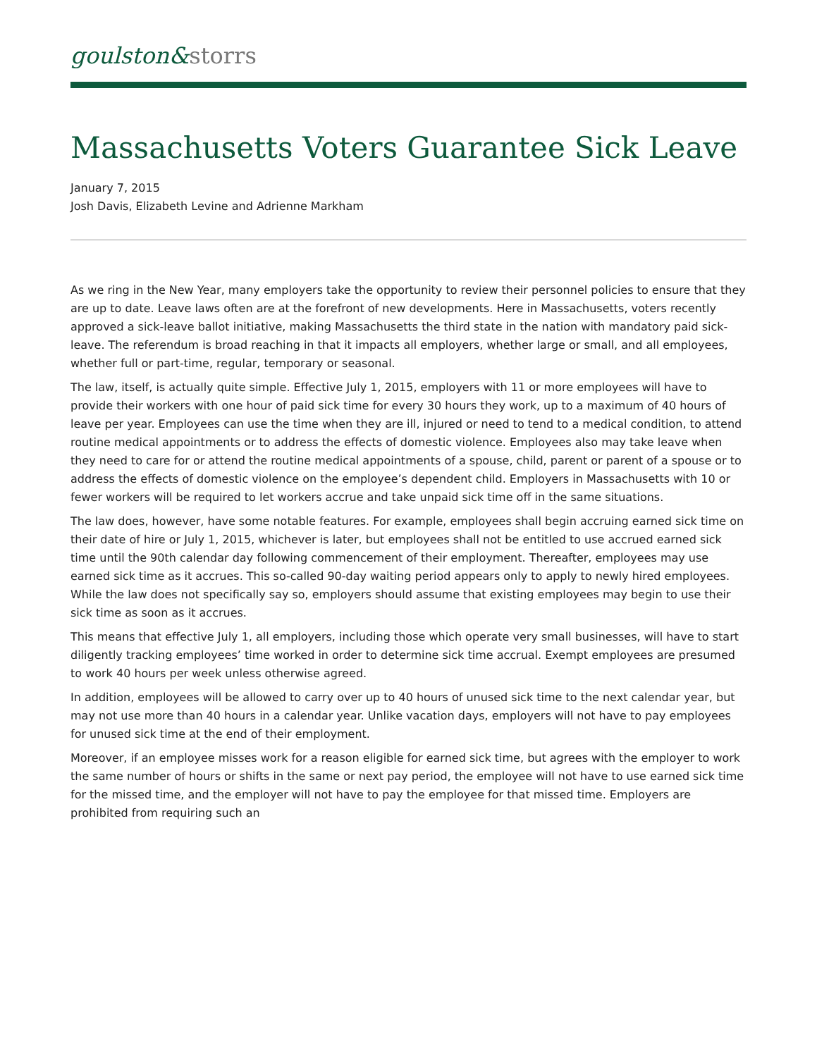goulston&storrs
Massachusetts Voters Guarantee Sick Leave
January 7, 2015
Josh Davis, Elizabeth Levine and Adrienne Markham
As we ring in the New Year, many employers take the opportunity to review their personnel policies to ensure that they are up to date. Leave laws often are at the forefront of new developments. Here in Massachusetts, voters recently approved a sick-leave ballot initiative, making Massachusetts the third state in the nation with mandatory paid sick-leave. The referendum is broad reaching in that it impacts all employers, whether large or small, and all employees, whether full or part-time, regular, temporary or seasonal.
The law, itself, is actually quite simple. Effective July 1, 2015, employers with 11 or more employees will have to provide their workers with one hour of paid sick time for every 30 hours they work, up to a maximum of 40 hours of leave per year. Employees can use the time when they are ill, injured or need to tend to a medical condition, to attend routine medical appointments or to address the effects of domestic violence. Employees also may take leave when they need to care for or attend the routine medical appointments of a spouse, child, parent or parent of a spouse or to address the effects of domestic violence on the employee’s dependent child. Employers in Massachusetts with 10 or fewer workers will be required to let workers accrue and take unpaid sick time off in the same situations.
The law does, however, have some notable features. For example, employees shall begin accruing earned sick time on their date of hire or July 1, 2015, whichever is later, but employees shall not be entitled to use accrued earned sick time until the 90th calendar day following commencement of their employment. Thereafter, employees may use earned sick time as it accrues. This so-called 90-day waiting period appears only to apply to newly hired employees. While the law does not specifically say so, employers should assume that existing employees may begin to use their sick time as soon as it accrues.
This means that effective July 1, all employers, including those which operate very small businesses, will have to start diligently tracking employees’ time worked in order to determine sick time accrual. Exempt employees are presumed to work 40 hours per week unless otherwise agreed.
In addition, employees will be allowed to carry over up to 40 hours of unused sick time to the next calendar year, but may not use more than 40 hours in a calendar year. Unlike vacation days, employers will not have to pay employees for unused sick time at the end of their employment.
Moreover, if an employee misses work for a reason eligible for earned sick time, but agrees with the employer to work the same number of hours or shifts in the same or next pay period, the employee will not have to use earned sick time for the missed time, and the employer will not have to pay the employee for that missed time. Employers are prohibited from requiring such an